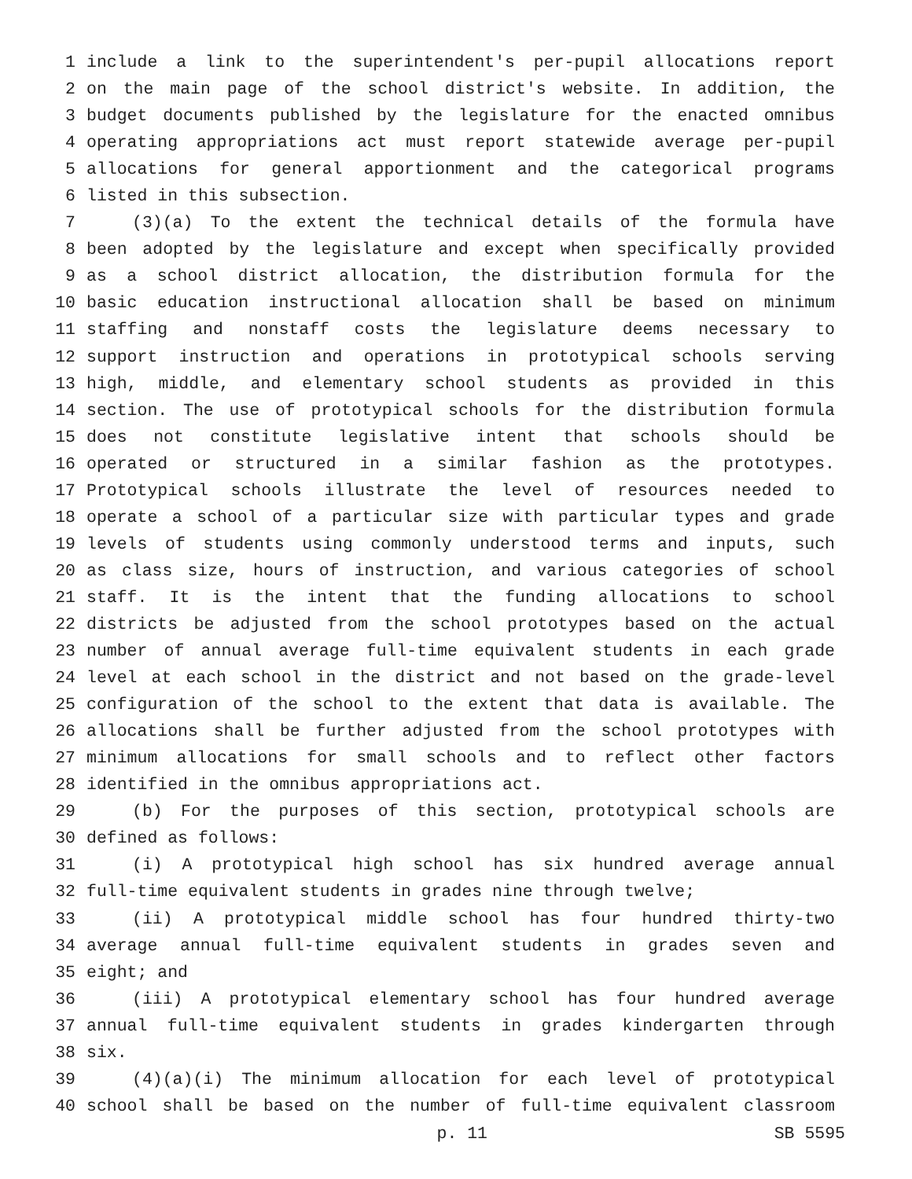1 include a link to the superintendent's per-pupil allocations report
2 on the main page of the school district's website. In addition, the
3 budget documents published by the legislature for the enacted omnibus
4 operating appropriations act must report statewide average per-pupil
5 allocations for general apportionment and the categorical programs
6 listed in this subsection.
7 (3)(a) To the extent the technical details of the formula have
8 been adopted by the legislature and except when specifically provided
9 as a school district allocation, the distribution formula for the
10 basic education instructional allocation shall be based on minimum
11 staffing and nonstaff costs the legislature deems necessary to
12 support instruction and operations in prototypical schools serving
13 high, middle, and elementary school students as provided in this
14 section. The use of prototypical schools for the distribution formula
15 does not constitute legislative intent that schools should be
16 operated or structured in a similar fashion as the prototypes.
17 Prototypical schools illustrate the level of resources needed to
18 operate a school of a particular size with particular types and grade
19 levels of students using commonly understood terms and inputs, such
20 as class size, hours of instruction, and various categories of school
21 staff. It is the intent that the funding allocations to school
22 districts be adjusted from the school prototypes based on the actual
23 number of annual average full-time equivalent students in each grade
24 level at each school in the district and not based on the grade-level
25 configuration of the school to the extent that data is available. The
26 allocations shall be further adjusted from the school prototypes with
27 minimum allocations for small schools and to reflect other factors
28 identified in the omnibus appropriations act.
29 (b) For the purposes of this section, prototypical schools are
30 defined as follows:
31 (i) A prototypical high school has six hundred average annual
32 full-time equivalent students in grades nine through twelve;
33 (ii) A prototypical middle school has four hundred thirty-two
34 average annual full-time equivalent students in grades seven and
35 eight; and
36 (iii) A prototypical elementary school has four hundred average
37 annual full-time equivalent students in grades kindergarten through
38 six.
39 (4)(a)(i) The minimum allocation for each level of prototypical
40 school shall be based on the number of full-time equivalent classroom
p. 11 SB 5595